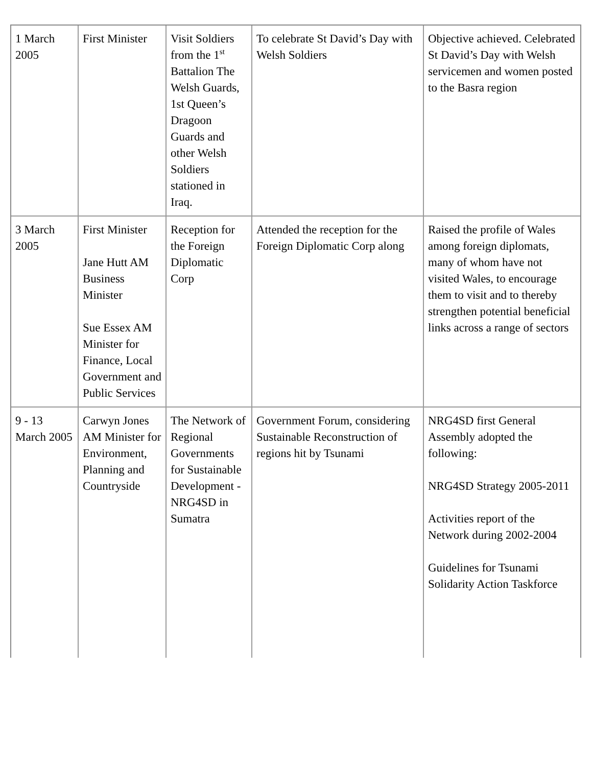| 1 March 2005 | First Minister | Visit Soldiers from the 1<sup>st</sup> Battalion The Welsh Guards, 1st Queen’s Dragoon Guards and other Welsh Soldiers stationed in Iraq. | To celebrate St David’s Day with Welsh Soldiers | Objective achieved. Celebrated St David’s Day with Welsh servicemen and women posted to the Basra region |
| 3 March 2005 | First Minister Jane Hutt AM Business Minister Sue Essex AM Minister for Finance, Local Government and Public Services | Reception for the Foreign Diplomatic Corp | Attended the reception for the Foreign Diplomatic Corp along | Raised the profile of Wales among foreign diplomats, many of whom have not visited Wales, to encourage them to visit and to thereby strengthen potential beneficial links across a range of sectors |
| 9 - 13 March 2005 | Carwyn Jones AM Minister for Environment, Planning and Countryside | The Network of Regional Governments for Sustainable Development -NRG4SD in Sumatra | Government Forum, considering Sustainable Reconstruction of regions hit by Tsunami | NRG4SD first General Assembly adopted the following: NRG4SD Strategy 2005-2011 Activities report of the Network during 2002-2004 Guidelines for Tsunami Solidarity Action Taskforce |